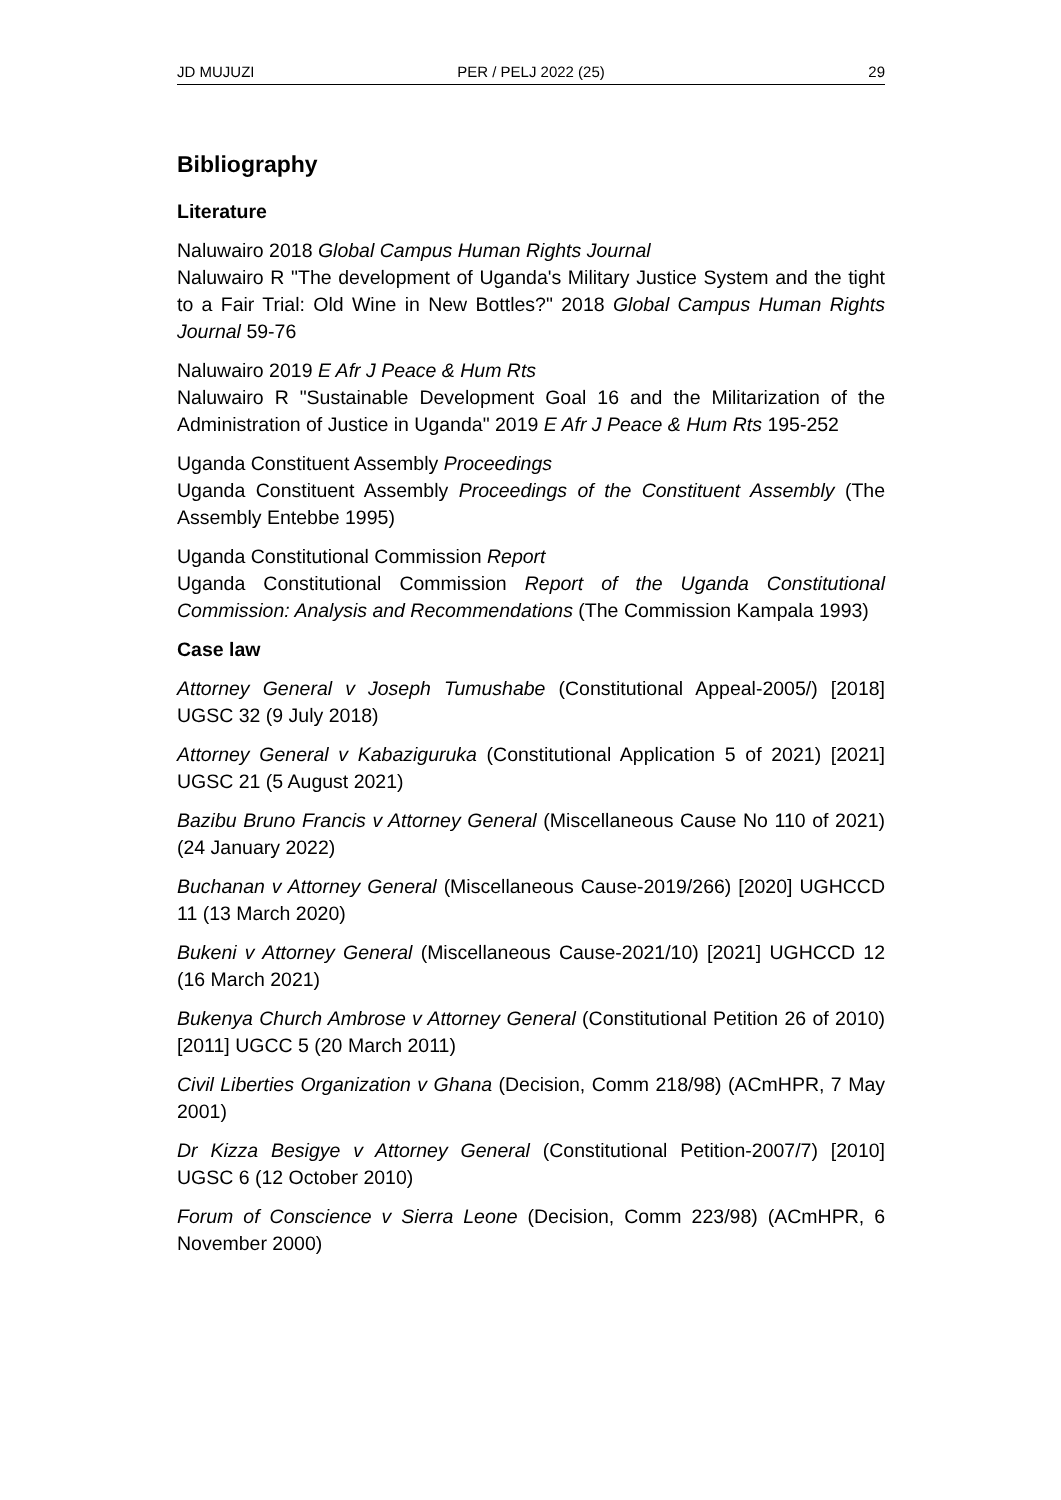JD MUJUZI PER / PELJ 2022 (25) 29
Bibliography
Literature
Naluwairo 2018 Global Campus Human Rights Journal
Naluwairo R "The development of Uganda's Military Justice System and the tight to a Fair Trial: Old Wine in New Bottles?" 2018 Global Campus Human Rights Journal 59-76
Naluwairo 2019 E Afr J Peace & Hum Rts
Naluwairo R "Sustainable Development Goal 16 and the Militarization of the Administration of Justice in Uganda" 2019 E Afr J Peace & Hum Rts 195-252
Uganda Constituent Assembly Proceedings
Uganda Constituent Assembly Proceedings of the Constituent Assembly (The Assembly Entebbe 1995)
Uganda Constitutional Commission Report
Uganda Constitutional Commission Report of the Uganda Constitutional Commission: Analysis and Recommendations (The Commission Kampala 1993)
Case law
Attorney General v Joseph Tumushabe (Constitutional Appeal-2005/) [2018] UGSC 32 (9 July 2018)
Attorney General v Kabaziguruka (Constitutional Application 5 of 2021) [2021] UGSC 21 (5 August 2021)
Bazibu Bruno Francis v Attorney General (Miscellaneous Cause No 110 of 2021) (24 January 2022)
Buchanan v Attorney General (Miscellaneous Cause-2019/266) [2020] UGHCCD 11 (13 March 2020)
Bukeni v Attorney General (Miscellaneous Cause-2021/10) [2021] UGHCCD 12 (16 March 2021)
Bukenya Church Ambrose v Attorney General (Constitutional Petition 26 of 2010) [2011] UGCC 5 (20 March 2011)
Civil Liberties Organization v Ghana (Decision, Comm 218/98) (ACmHPR, 7 May 2001)
Dr Kizza Besigye v Attorney General (Constitutional Petition-2007/7) [2010] UGSC 6 (12 October 2010)
Forum of Conscience v Sierra Leone (Decision, Comm 223/98) (ACmHPR, 6 November 2000)